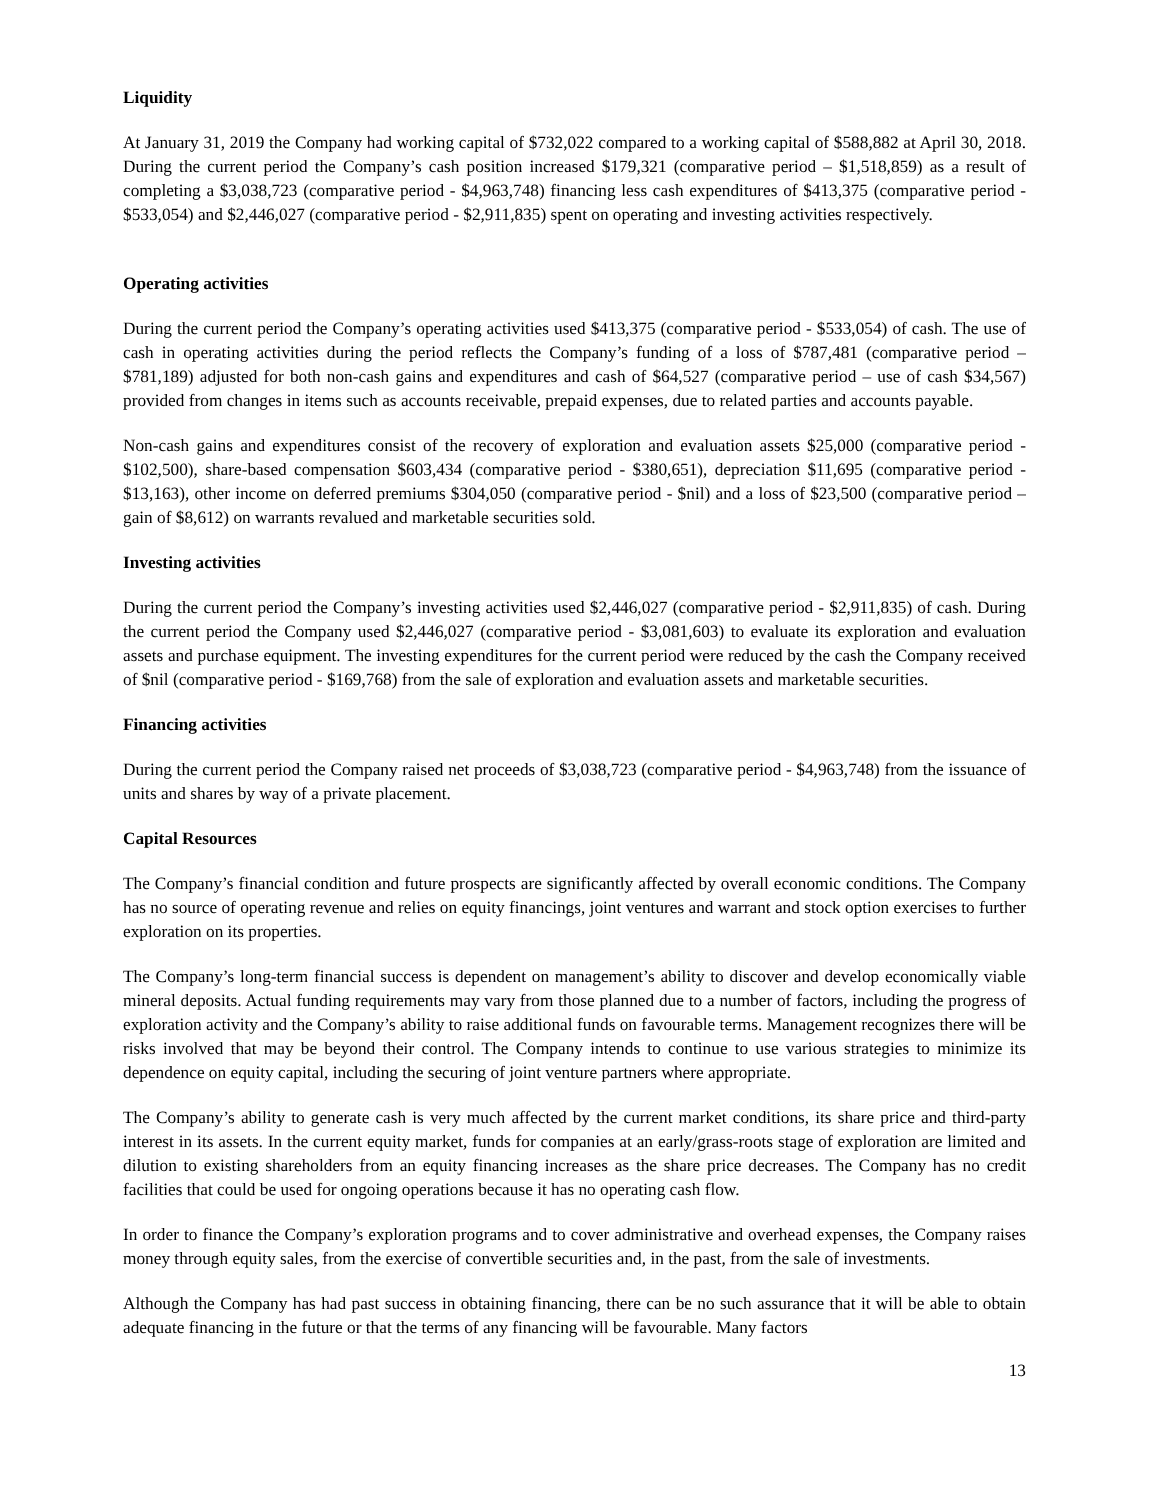Liquidity
At January 31, 2019 the Company had working capital of $732,022 compared to a working capital of $588,882 at April 30, 2018. During the current period the Company’s cash position increased $179,321 (comparative period – $1,518,859) as a result of completing a $3,038,723 (comparative period - $4,963,748) financing less cash expenditures of $413,375 (comparative period - $533,054) and $2,446,027 (comparative period - $2,911,835) spent on operating and investing activities respectively.
Operating activities
During the current period the Company’s operating activities used $413,375 (comparative period - $533,054) of cash. The use of cash in operating activities during the period reflects the Company’s funding of a loss of $787,481 (comparative period – $781,189) adjusted for both non-cash gains and expenditures and cash of $64,527 (comparative period – use of cash $34,567) provided from changes in items such as accounts receivable, prepaid expenses, due to related parties and accounts payable.
Non-cash gains and expenditures consist of the recovery of exploration and evaluation assets $25,000 (comparative period - $102,500), share-based compensation $603,434 (comparative period - $380,651), depreciation $11,695 (comparative period - $13,163), other income on deferred premiums $304,050 (comparative period - $nil) and a loss of $23,500 (comparative period – gain of $8,612) on warrants revalued and marketable securities sold.
Investing activities
During the current period the Company’s investing activities used $2,446,027 (comparative period - $2,911,835) of cash. During the current period the Company used $2,446,027 (comparative period - $3,081,603) to evaluate its exploration and evaluation assets and purchase equipment. The investing expenditures for the current period were reduced by the cash the Company received of $nil (comparative period - $169,768) from the sale of exploration and evaluation assets and marketable securities.
Financing activities
During the current period the Company raised net proceeds of $3,038,723 (comparative period - $4,963,748) from the issuance of units and shares by way of a private placement.
Capital Resources
The Company’s financial condition and future prospects are significantly affected by overall economic conditions. The Company has no source of operating revenue and relies on equity financings, joint ventures and warrant and stock option exercises to further exploration on its properties.
The Company’s long-term financial success is dependent on management’s ability to discover and develop economically viable mineral deposits. Actual funding requirements may vary from those planned due to a number of factors, including the progress of exploration activity and the Company’s ability to raise additional funds on favourable terms. Management recognizes there will be risks involved that may be beyond their control. The Company intends to continue to use various strategies to minimize its dependence on equity capital, including the securing of joint venture partners where appropriate.
The Company’s ability to generate cash is very much affected by the current market conditions, its share price and third-party interest in its assets. In the current equity market, funds for companies at an early/grass-roots stage of exploration are limited and dilution to existing shareholders from an equity financing increases as the share price decreases. The Company has no credit facilities that could be used for ongoing operations because it has no operating cash flow.
In order to finance the Company’s exploration programs and to cover administrative and overhead expenses, the Company raises money through equity sales, from the exercise of convertible securities and, in the past, from the sale of investments.
Although the Company has had past success in obtaining financing, there can be no such assurance that it will be able to obtain adequate financing in the future or that the terms of any financing will be favourable. Many factors
13